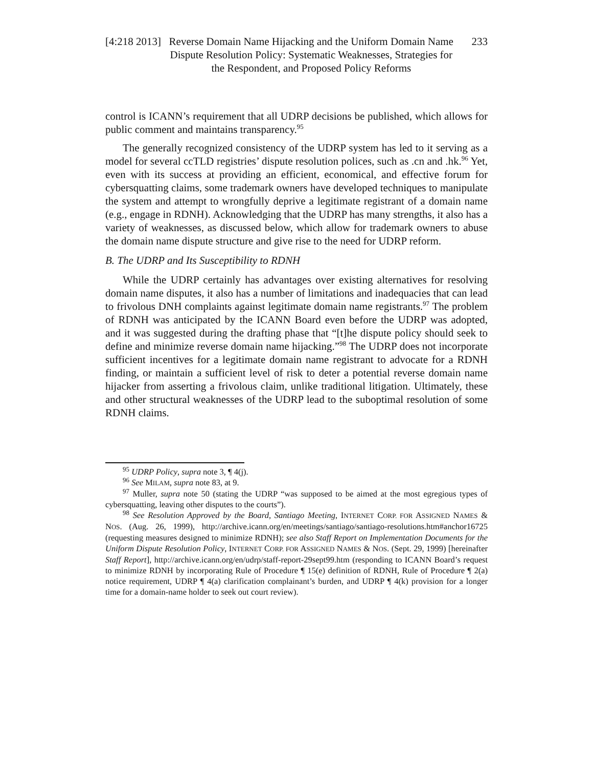[4:218 2013] Reverse Domain Name Hijacking and the Uniform Domain Name Dispute Resolution Policy: Systematic Weaknesses, Strategies for the Respondent, and Proposed Policy Reforms 233
control is ICANN’s requirement that all UDRP decisions be published, which allows for public comment and maintains transparency.<sup>95</sup>
The generally recognized consistency of the UDRP system has led to it serving as a model for several ccTLD registries’ dispute resolution polices, such as .cn and .hk.<sup>96</sup> Yet, even with its success at providing an efficient, economical, and effective forum for cybersquatting claims, some trademark owners have developed techniques to manipulate the system and attempt to wrongfully deprive a legitimate registrant of a domain name (e.g., engage in RDNH). Acknowledging that the UDRP has many strengths, it also has a variety of weaknesses, as discussed below, which allow for trademark owners to abuse the domain name dispute structure and give rise to the need for UDRP reform.
B. The UDRP and Its Susceptibility to RDNH
While the UDRP certainly has advantages over existing alternatives for resolving domain name disputes, it also has a number of limitations and inadequacies that can lead to frivolous DNH complaints against legitimate domain name registrants.<sup>97</sup> The problem of RDNH was anticipated by the ICANN Board even before the UDRP was adopted, and it was suggested during the drafting phase that “[t]he dispute policy should seek to define and minimize reverse domain name hijacking.”<sup>98</sup> The UDRP does not incorporate sufficient incentives for a legitimate domain name registrant to advocate for a RDNH finding, or maintain a sufficient level of risk to deter a potential reverse domain name hijacker from asserting a frivolous claim, unlike traditional litigation. Ultimately, these and other structural weaknesses of the UDRP lead to the suboptimal resolution of some RDNH claims.
<sup>95</sup> UDRP Policy, supra note 3, ¶ 4(j).
<sup>96</sup> See MILAM, supra note 83, at 9.
<sup>97</sup> Muller, supra note 50 (stating the UDRP “was supposed to be aimed at the most egregious types of cybersquatting, leaving other disputes to the courts”).
<sup>98</sup> See Resolution Approved by the Board, Santiago Meeting, INTERNET CORP. FOR ASSIGNED NAMES & NOS. (Aug. 26, 1999), http://archive.icann.org/en/meetings/santiago/santiago-resolutions.htm#anchor16725 (requesting measures designed to minimize RDNH); see also Staff Report on Implementation Documents for the Uniform Dispute Resolution Policy, INTERNET CORP. FOR ASSIGNED NAMES & NOS. (Sept. 29, 1999) [hereinafter Staff Report], http://archive.icann.org/en/udrp/staff-report-29sept99.htm (responding to ICANN Board’s request to minimize RDNH by incorporating Rule of Procedure ¶ 15(e) definition of RDNH, Rule of Procedure ¶ 2(a) notice requirement, UDRP ¶ 4(a) clarification complainant’s burden, and UDRP ¶ 4(k) provision for a longer time for a domain-name holder to seek out court review).